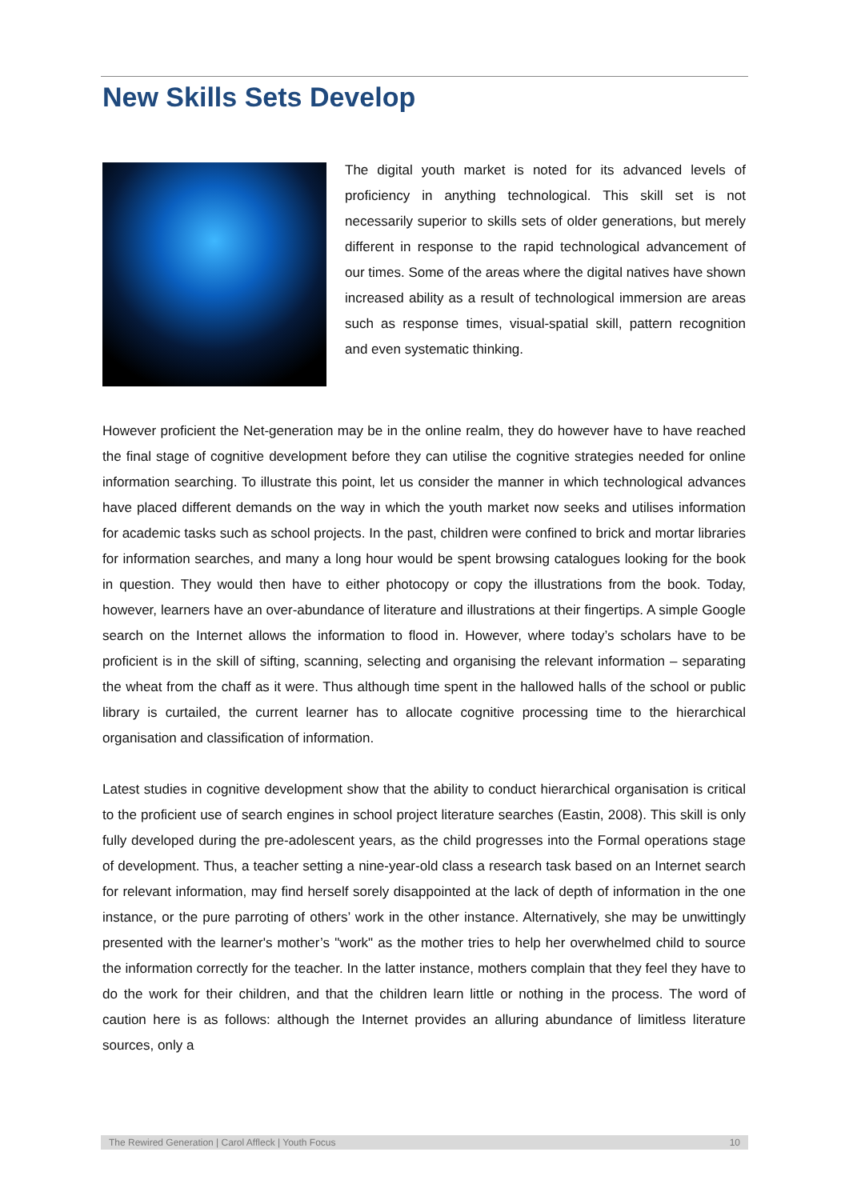New Skills Sets Develop
The digital youth market is noted for its advanced levels of proficiency in anything technological. This skill set is not necessarily superior to skills sets of older generations, but merely different in response to the rapid technological advancement of our times. Some of the areas where the digital natives have shown increased ability as a result of technological immersion are areas such as response times, visual-spatial skill, pattern recognition and even systematic thinking.
However proficient the Net-generation may be in the online realm, they do however have to have reached the final stage of cognitive development before they can utilise the cognitive strategies needed for online information searching. To illustrate this point, let us consider the manner in which technological advances have placed different demands on the way in which the youth market now seeks and utilises information for academic tasks such as school projects. In the past, children were confined to brick and mortar libraries for information searches, and many a long hour would be spent browsing catalogues looking for the book in question. They would then have to either photocopy or copy the illustrations from the book. Today, however, learners have an over-abundance of literature and illustrations at their fingertips. A simple Google search on the Internet allows the information to flood in. However, where today’s scholars have to be proficient is in the skill of sifting, scanning, selecting and organising the relevant information – separating the wheat from the chaff as it were. Thus although time spent in the hallowed halls of the school or public library is curtailed, the current learner has to allocate cognitive processing time to the hierarchical organisation and classification of information.
Latest studies in cognitive development show that the ability to conduct hierarchical organisation is critical to the proficient use of search engines in school project literature searches (Eastin, 2008). This skill is only fully developed during the pre-adolescent years, as the child progresses into the Formal operations stage of development. Thus, a teacher setting a nine-year-old class a research task based on an Internet search for relevant information, may find herself sorely disappointed at the lack of depth of information in the one instance, or the pure parroting of others’ work in the other instance. Alternatively, she may be unwittingly presented with the learner's mother’s "work" as the mother tries to help her overwhelmed child to source the information correctly for the teacher. In the latter instance, mothers complain that they feel they have to do the work for their children, and that the children learn little or nothing in the process. The word of caution here is as follows: although the Internet provides an alluring abundance of limitless literature sources, only a
The Rewired Generation | Carol Affleck | Youth Focus 10